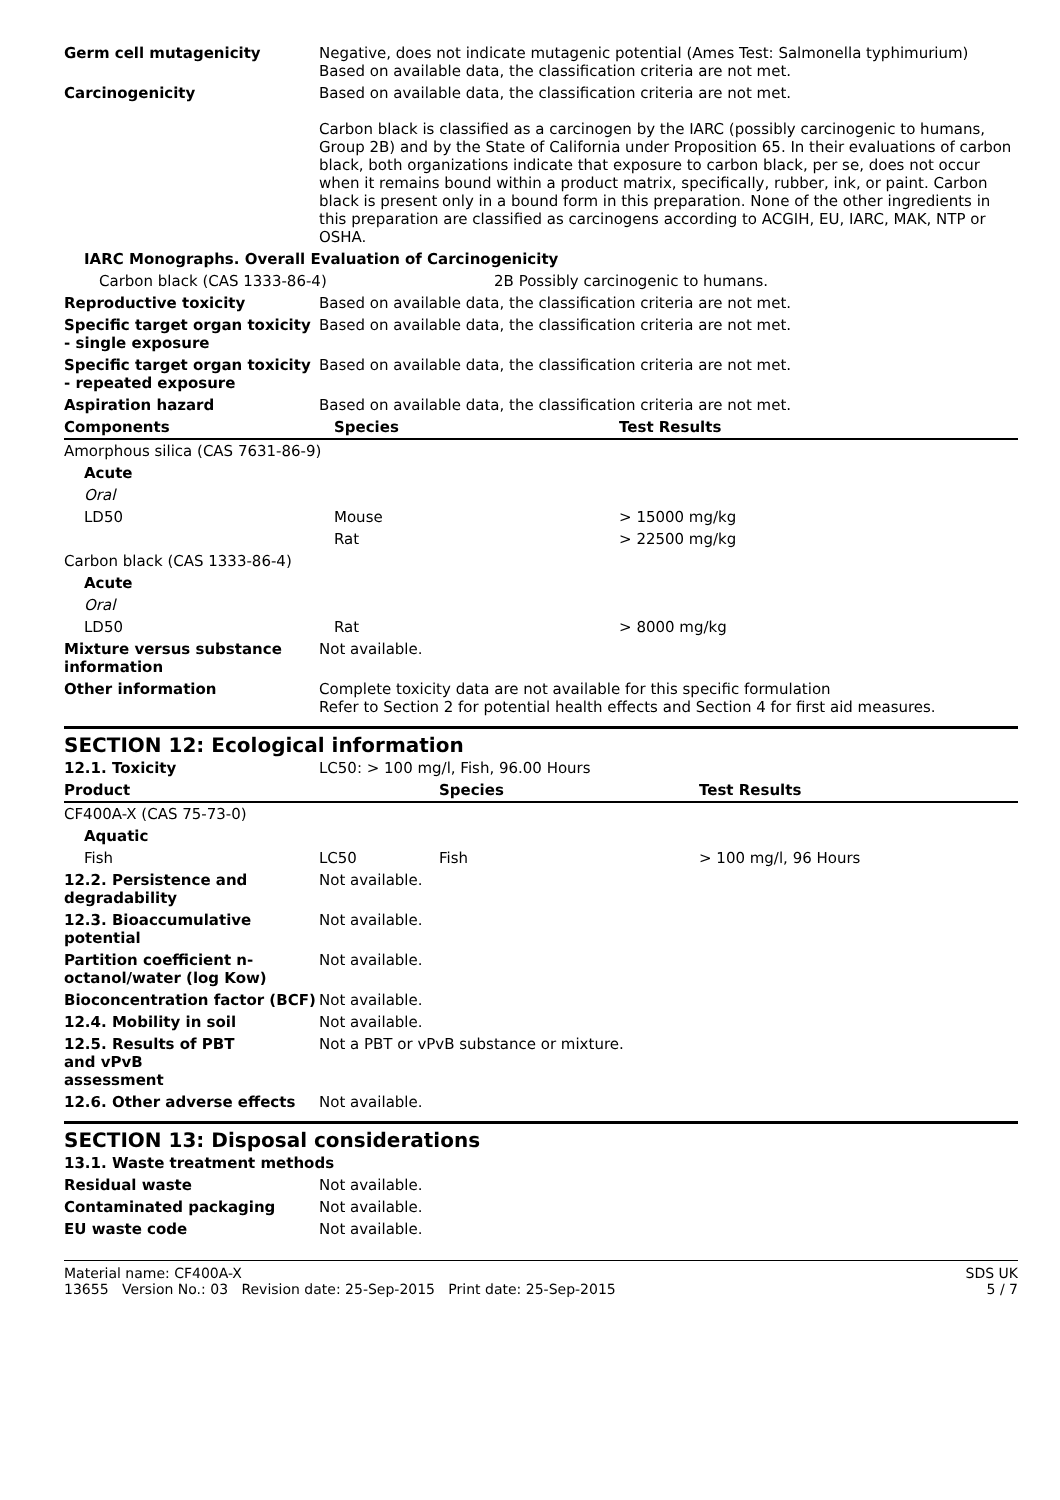| Germ cell mutagenicity | Negative, does not indicate mutagenic potential (Ames Test: Salmonella typhimurium) Based on available data, the classification criteria are not met. | |
| Carcinogenicity | Based on available data, the classification criteria are not met. Carbon black is classified as a carcinogen by the IARC (possibly carcinogenic to humans, Group 2B) and by the State of California under Proposition 65. In their evaluations of carbon black, both organizations indicate that exposure to carbon black, per se, does not occur when it remains bound within a product matrix, specifically, rubber, ink, or paint. Carbon black is present only in a bound form in this preparation. None of the other ingredients in this preparation are classified as carcinogens according to ACGIH, EU, IARC, MAK, NTP or OSHA. | |
| IARC Monographs. Overall Evaluation of Carcinogenicity | | |
| Carbon black (CAS 1333-86-4) | | 2B Possibly carcinogenic to humans. |
| Reproductive toxicity | Based on available data, the classification criteria are not met. | |
| Specific target organ toxicity - single exposure | Based on available data, the classification criteria are not met. | |
| Specific target organ toxicity - repeated exposure | Based on available data, the classification criteria are not met. | |
| Aspiration hazard | Based on available data, the classification criteria are not met. | |
| Components | Species | Test Results |
| Amorphous silica (CAS 7631-86-9) | | |
| Acute | | |
| Oral | | |
| LD50 | Mouse | > 15000 mg/kg |
| | Rat | > 22500 mg/kg |
| Carbon black (CAS 1333-86-4) | | |
| Acute | | |
| Oral | | |
| LD50 | Rat | > 8000 mg/kg |
| Mixture versus substance information | Not available. | |
| Other information | Complete toxicity data are not available for this specific formulation Refer to Section 2 for potential health effects and Section 4 for first aid measures. | |
SECTION 12: Ecological information
| 12.1. Toxicity | LC50: > 100 mg/l, Fish, 96.00 Hours | | |
| Product | | Species | Test Results |
| CF400A-X (CAS 75-73-0) | | | |
| Aquatic | | | |
| Fish | LC50 | Fish | > 100 mg/l, 96 Hours |
| 12.2. Persistence and degradability | Not available. | | |
| 12.3. Bioaccumulative potential | Not available. | | |
| Partition coefficient n-octanol/water (log Kow) | Not available. | | |
| Bioconcentration factor (BCF) | Not available. | | |
| 12.4. Mobility in soil | Not available. | | |
| 12.5. Results of PBT and vPvB assessment | Not a PBT or vPvB substance or mixture. | | |
| 12.6. Other adverse effects | Not available. | | |
SECTION 13: Disposal considerations
| 13.1. Waste treatment methods | |
| Residual waste | Not available. |
| Contaminated packaging | Not available. |
| EU waste code | Not available. |
Material name: CF400A-X
13655 Version No.: 03 Revision date: 25-Sep-2015 Print date: 25-Sep-2015
SDS UK
5 / 7